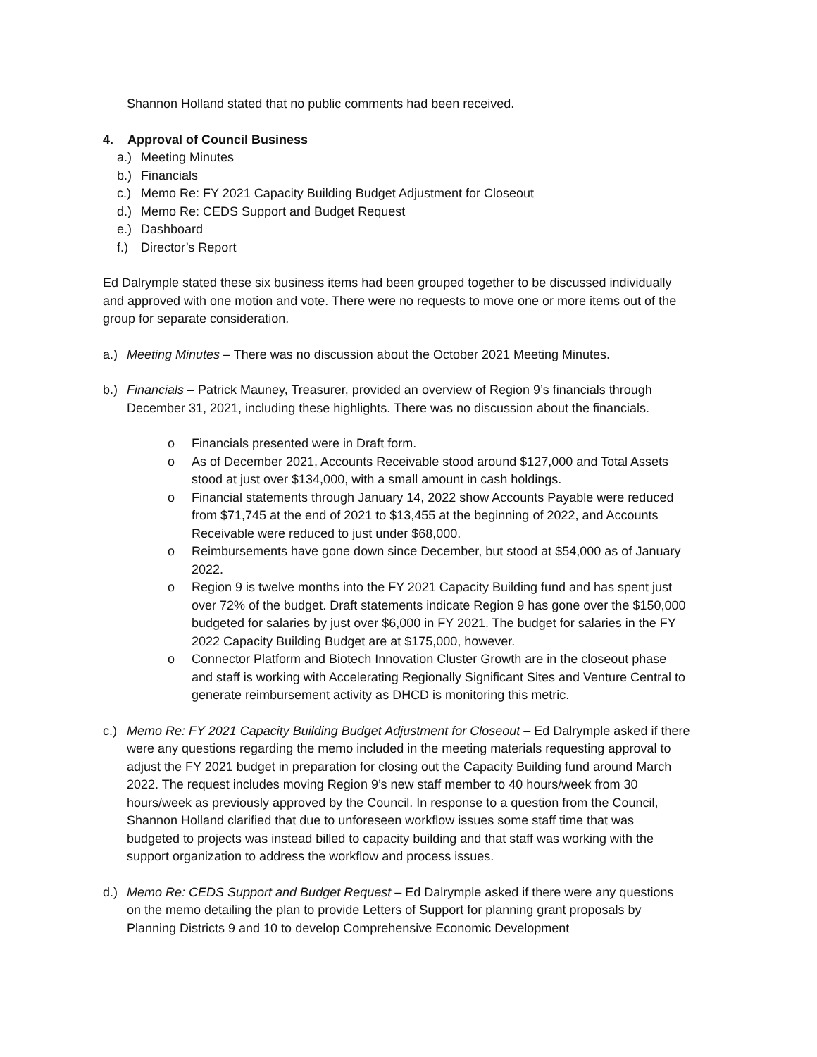Shannon Holland stated that no public comments had been received.
4. Approval of Council Business
a.) Meeting Minutes
b.) Financials
c.) Memo Re: FY 2021 Capacity Building Budget Adjustment for Closeout
d.) Memo Re: CEDS Support and Budget Request
e.) Dashboard
f.) Director’s Report
Ed Dalrymple stated these six business items had been grouped together to be discussed individually and approved with one motion and vote. There were no requests to move one or more items out of the group for separate consideration.
a.) Meeting Minutes – There was no discussion about the October 2021 Meeting Minutes.
b.) Financials – Patrick Mauney, Treasurer, provided an overview of Region 9’s financials through December 31, 2021, including these highlights. There was no discussion about the financials.
o Financials presented were in Draft form.
o As of December 2021, Accounts Receivable stood around $127,000 and Total Assets stood at just over $134,000, with a small amount in cash holdings.
o Financial statements through January 14, 2022 show Accounts Payable were reduced from $71,745 at the end of 2021 to $13,455 at the beginning of 2022, and Accounts Receivable were reduced to just under $68,000.
o Reimbursements have gone down since December, but stood at $54,000 as of January 2022.
o Region 9 is twelve months into the FY 2021 Capacity Building fund and has spent just over 72% of the budget. Draft statements indicate Region 9 has gone over the $150,000 budgeted for salaries by just over $6,000 in FY 2021. The budget for salaries in the FY 2022 Capacity Building Budget are at $175,000, however.
o Connector Platform and Biotech Innovation Cluster Growth are in the closeout phase and staff is working with Accelerating Regionally Significant Sites and Venture Central to generate reimbursement activity as DHCD is monitoring this metric.
c.) Memo Re: FY 2021 Capacity Building Budget Adjustment for Closeout – Ed Dalrymple asked if there were any questions regarding the memo included in the meeting materials requesting approval to adjust the FY 2021 budget in preparation for closing out the Capacity Building fund around March 2022. The request includes moving Region 9’s new staff member to 40 hours/week from 30 hours/week as previously approved by the Council. In response to a question from the Council, Shannon Holland clarified that due to unforeseen workflow issues some staff time that was budgeted to projects was instead billed to capacity building and that staff was working with the support organization to address the workflow and process issues.
d.) Memo Re: CEDS Support and Budget Request – Ed Dalrymple asked if there were any questions on the memo detailing the plan to provide Letters of Support for planning grant proposals by Planning Districts 9 and 10 to develop Comprehensive Economic Development